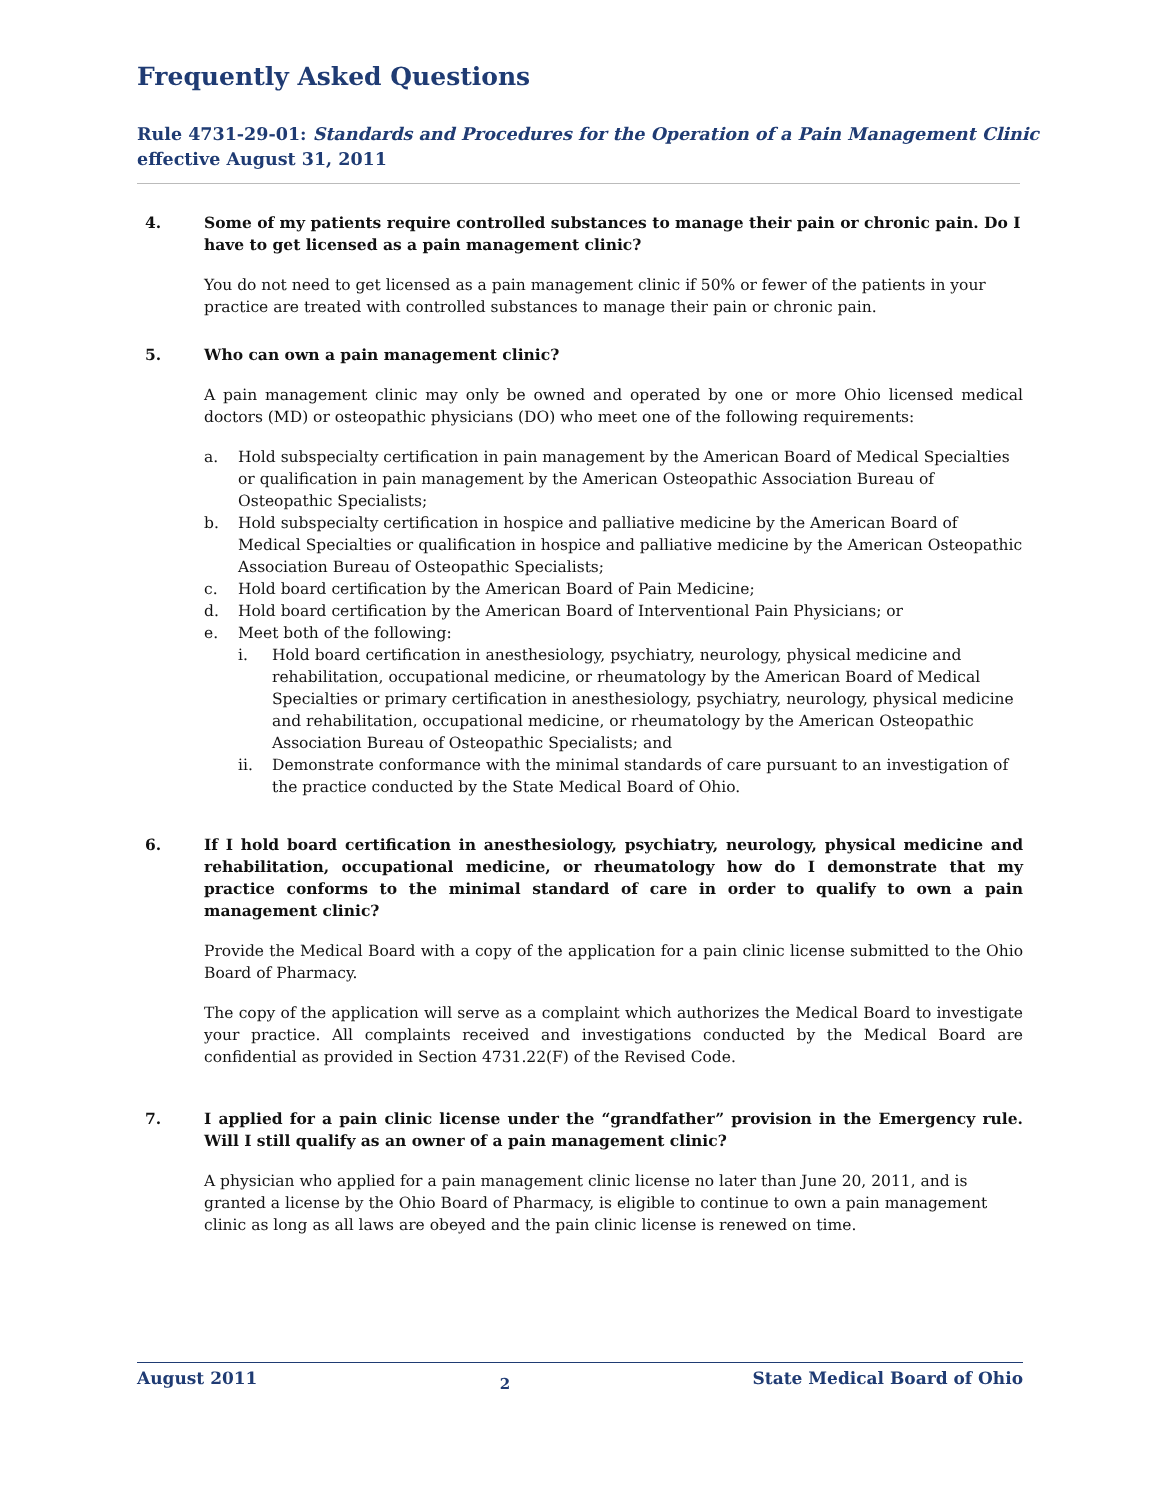Frequently Asked Questions
Rule 4731-29-01: Standards and Procedures for the Operation of a Pain Management Clinic
effective August 31, 2011
4. Some of my patients require controlled substances to manage their pain or chronic pain. Do I have to get licensed as a pain management clinic?
You do not need to get licensed as a pain management clinic if 50% or fewer of the patients in your practice are treated with controlled substances to manage their pain or chronic pain.
5. Who can own a pain management clinic?
A pain management clinic may only be owned and operated by one or more Ohio licensed medical doctors (MD) or osteopathic physicians (DO) who meet one of the following requirements:
a. Hold subspecialty certification in pain management by the American Board of Medical Specialties or qualification in pain management by the American Osteopathic Association Bureau of Osteopathic Specialists;
b. Hold subspecialty certification in hospice and palliative medicine by the American Board of Medical Specialties or qualification in hospice and palliative medicine by the American Osteopathic Association Bureau of Osteopathic Specialists;
c. Hold board certification by the American Board of Pain Medicine;
d. Hold board certification by the American Board of Interventional Pain Physicians; or
e. Meet both of the following:
i. Hold board certification in anesthesiology, psychiatry, neurology, physical medicine and rehabilitation, occupational medicine, or rheumatology by the American Board of Medical Specialties or primary certification in anesthesiology, psychiatry, neurology, physical medicine and rehabilitation, occupational medicine, or rheumatology by the American Osteopathic Association Bureau of Osteopathic Specialists; and
ii. Demonstrate conformance with the minimal standards of care pursuant to an investigation of the practice conducted by the State Medical Board of Ohio.
6. If I hold board certification in anesthesiology, psychiatry, neurology, physical medicine and rehabilitation, occupational medicine, or rheumatology how do I demonstrate that my practice conforms to the minimal standard of care in order to qualify to own a pain management clinic?
Provide the Medical Board with a copy of the application for a pain clinic license submitted to the Ohio Board of Pharmacy.
The copy of the application will serve as a complaint which authorizes the Medical Board to investigate your practice. All complaints received and investigations conducted by the Medical Board are confidential as provided in Section 4731.22(F) of the Revised Code.
7. I applied for a pain clinic license under the “grandfather” provision in the Emergency rule. Will I still qualify as an owner of a pain management clinic?
A physician who applied for a pain management clinic license no later than June 20, 2011, and is granted a license by the Ohio Board of Pharmacy, is eligible to continue to own a pain management clinic as long as all laws are obeyed and the pain clinic license is renewed on time.
August 2011 2 State Medical Board of Ohio